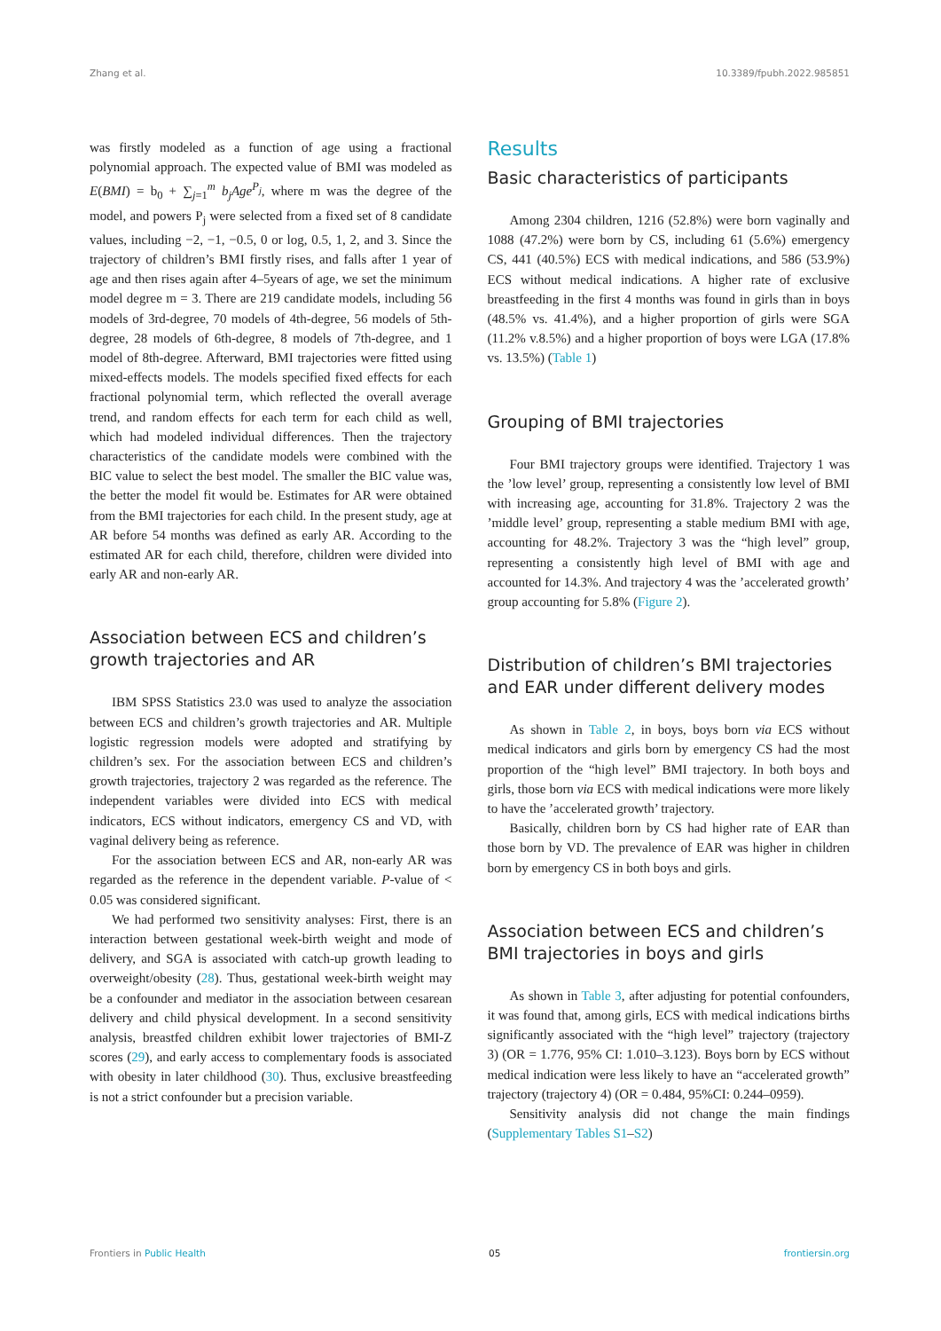Zhang et al. 10.3389/fpubh.2022.985851
was firstly modeled as a function of age using a fractional polynomial approach. The expected value of BMI was modeled as E(BMI) = b<sub>0</sub> + ∑<sub>j=1</sub><sup>m</sup> b<sub>j</sub>Age<sup>P<sub>j</sub></sup>, where m was the degree of the model, and powers P<sub>j</sub> were selected from a fixed set of 8 candidate values, including −2, −1, −0.5, 0 or log, 0.5, 1, 2, and 3. Since the trajectory of children’s BMI firstly rises, and falls after 1 year of age and then rises again after 4–5years of age, we set the minimum model degree m = 3. There are 219 candidate models, including 56 models of 3rd-degree, 70 models of 4th-degree, 56 models of 5th-degree, 28 models of 6th-degree, 8 models of 7th-degree, and 1 model of 8th-degree. Afterward, BMI trajectories were fitted using mixed-effects models. The models specified fixed effects for each fractional polynomial term, which reflected the overall average trend, and random effects for each term for each child as well, which had modeled individual differences. Then the trajectory characteristics of the candidate models were combined with the BIC value to select the best model. The smaller the BIC value was, the better the model fit would be. Estimates for AR were obtained from the BMI trajectories for each child. In the present study, age at AR before 54 months was defined as early AR. According to the estimated AR for each child, therefore, children were divided into early AR and non-early AR.
Association between ECS and children’s growth trajectories and AR
IBM SPSS Statistics 23.0 was used to analyze the association between ECS and children’s growth trajectories and AR. Multiple logistic regression models were adopted and stratifying by children’s sex. For the association between ECS and children’s growth trajectories, trajectory 2 was regarded as the reference. The independent variables were divided into ECS with medical indicators, ECS without indicators, emergency CS and VD, with vaginal delivery being as reference.
For the association between ECS and AR, non-early AR was regarded as the reference in the dependent variable. P-value of < 0.05 was considered significant.
We had performed two sensitivity analyses: First, there is an interaction between gestational week-birth weight and mode of delivery, and SGA is associated with catch-up growth leading to overweight/obesity (28). Thus, gestational week-birth weight may be a confounder and mediator in the association between cesarean delivery and child physical development. In a second sensitivity analysis, breastfed children exhibit lower trajectories of BMI-Z scores (29), and early access to complementary foods is associated with obesity in later childhood (30). Thus, exclusive breastfeeding is not a strict confounder but a precision variable.
Results
Basic characteristics of participants
Among 2304 children, 1216 (52.8%) were born vaginally and 1088 (47.2%) were born by CS, including 61 (5.6%) emergency CS, 441 (40.5%) ECS with medical indications, and 586 (53.9%) ECS without medical indications. A higher rate of exclusive breastfeeding in the first 4 months was found in girls than in boys (48.5% vs. 41.4%), and a higher proportion of girls were SGA (11.2% v.8.5%) and a higher proportion of boys were LGA (17.8% vs. 13.5%) (Table 1)
Grouping of BMI trajectories
Four BMI trajectory groups were identified. Trajectory 1 was the ’low level’ group, representing a consistently low level of BMI with increasing age, accounting for 31.8%. Trajectory 2 was the ’middle level’ group, representing a stable medium BMI with age, accounting for 48.2%. Trajectory 3 was the “high level” group, representing a consistently high level of BMI with age and accounted for 14.3%. And trajectory 4 was the ’accelerated growth’ group accounting for 5.8% (Figure 2).
Distribution of children’s BMI trajectories and EAR under different delivery modes
As shown in Table 2, in boys, boys born via ECS without medical indicators and girls born by emergency CS had the most proportion of the “high level” BMI trajectory. In both boys and girls, those born via ECS with medical indications were more likely to have the ’accelerated growth’ trajectory.
Basically, children born by CS had higher rate of EAR than those born by VD. The prevalence of EAR was higher in children born by emergency CS in both boys and girls.
Association between ECS and children’s BMI trajectories in boys and girls
As shown in Table 3, after adjusting for potential confounders, it was found that, among girls, ECS with medical indications births significantly associated with the “high level” trajectory (trajectory 3) (OR = 1.776, 95% CI: 1.010–3.123). Boys born by ECS without medical indication were less likely to have an “accelerated growth” trajectory (trajectory 4) (OR = 0.484, 95%CI: 0.244–0959).
Sensitivity analysis did not change the main findings (Supplementary Tables S1–S2)
Frontiers in Public Health 05 frontiersin.org